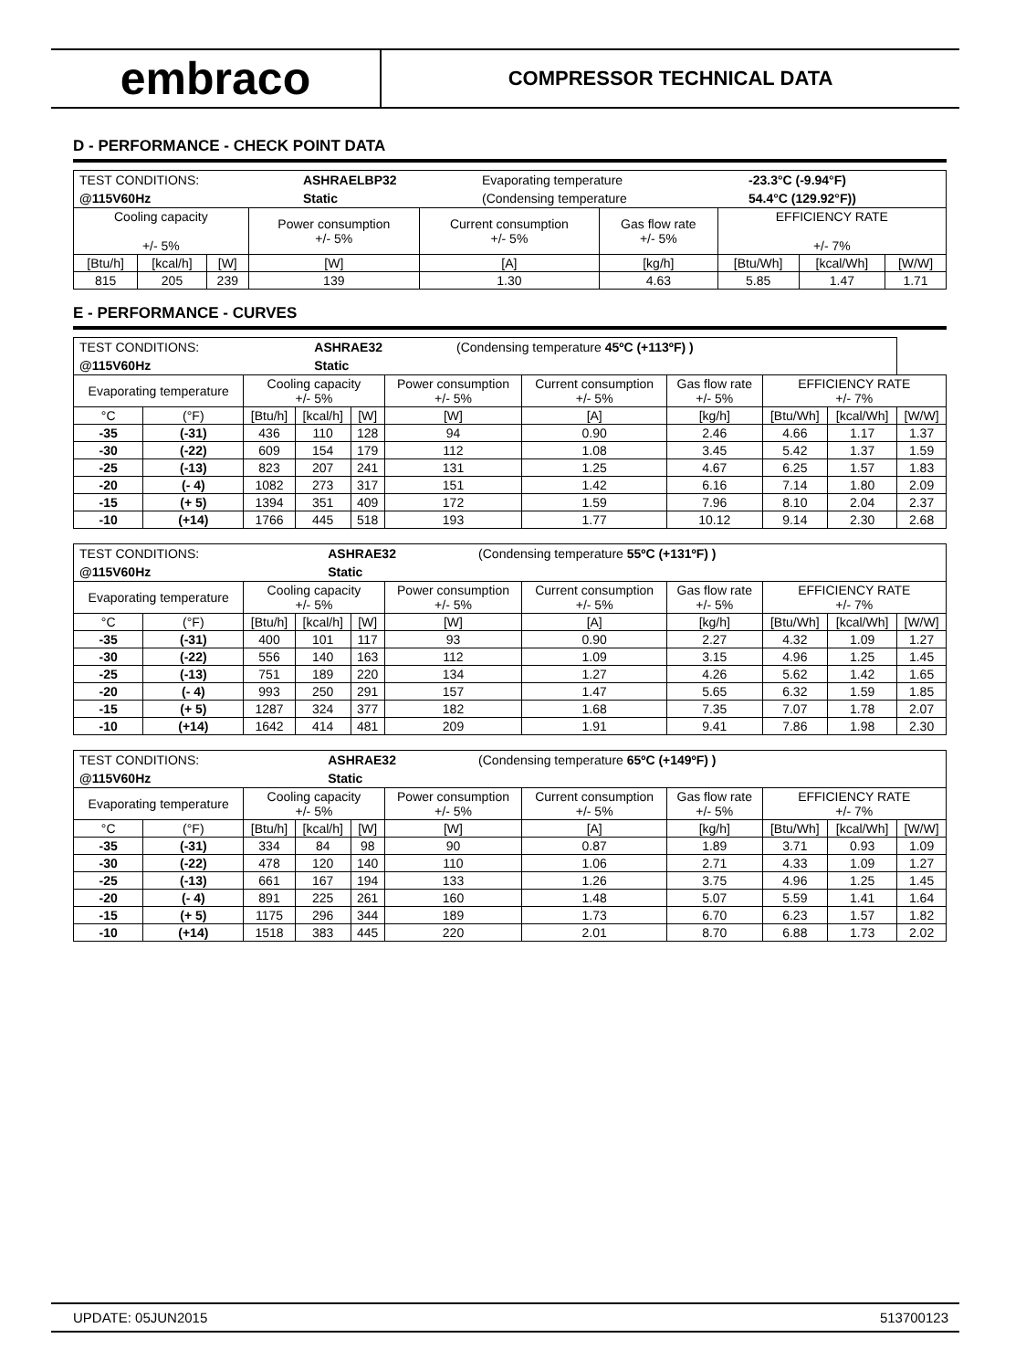embraco
COMPRESSOR TECHNICAL DATA
D - PERFORMANCE - CHECK POINT DATA
| / TEST CONDITIONS: / ASHRAELBP32 / Evaporating temperature / -23.3°C (-9.94°F) / / @115V60Hz / Static / (Condensing temperature / 54.4°C (129.92°F)) / | | | | | | | | |
| Cooling capacity +/- 5% | | | Power consumption +/- 5% | Current consumption +/- 5% | Gas flow rate +/- 5% | EFFICIENCY RATE +/- 7% | | |
| [Btu/h] | [kcal/h] | [W] | [W] | [A] | [kg/h] | [Btu/Wh] | [kcal/Wh] | [W/W] |
| 815 | 205 | 239 | 139 | 1.30 | 4.63 | 5.85 | 1.47 | 1.71 |
E - PERFORMANCE - CURVES
| / TEST CONDITIONS: / ASHRAE32 / (Condensing temperature 45ºC (+113ºF) ) / / @115V60Hz / Static / / | | | | | | | | | | |
| Evaporating temperature | | Cooling capacity +/- 5% | | | Power consumption +/- 5% | Current consumption +/- 5% | Gas flow rate +/- 5% | EFFICIENCY RATE +/- 7% | | |
| °C | (°F) | [Btu/h] | [kcal/h] | [W] | [W] | [A] | [kg/h] | [Btu/Wh] | [kcal/Wh] | [W/W] |
| -35 | (-31) | 436 | 110 | 128 | 94 | 0.90 | 2.46 | 4.66 | 1.17 | 1.37 |
| -30 | (-22) | 609 | 154 | 179 | 112 | 1.08 | 3.45 | 5.42 | 1.37 | 1.59 |
| -25 | (-13) | 823 | 207 | 241 | 131 | 1.25 | 4.67 | 6.25 | 1.57 | 1.83 |
| -20 | (- 4) | 1082 | 273 | 317 | 151 | 1.42 | 6.16 | 7.14 | 1.80 | 2.09 |
| -15 | (+ 5) | 1394 | 351 | 409 | 172 | 1.59 | 7.96 | 8.10 | 2.04 | 2.37 |
| -10 | (+14) | 1766 | 445 | 518 | 193 | 1.77 | 10.12 | 9.14 | 2.30 | 2.68 |
| / TEST CONDITIONS: / ASHRAE32 / (Condensing temperature 55ºC (+131ºF) ) / / @115V60Hz / Static / / | | | | | | | | | | |
| Evaporating temperature | | Cooling capacity +/- 5% | | | Power consumption +/- 5% | Current consumption +/- 5% | Gas flow rate +/- 5% | EFFICIENCY RATE +/- 7% | | |
| °C | (°F) | [Btu/h] | [kcal/h] | [W] | [W] | [A] | [kg/h] | [Btu/Wh] | [kcal/Wh] | [W/W] |
| -35 | (-31) | 400 | 101 | 117 | 93 | 0.90 | 2.27 | 4.32 | 1.09 | 1.27 |
| -30 | (-22) | 556 | 140 | 163 | 112 | 1.09 | 3.15 | 4.96 | 1.25 | 1.45 |
| -25 | (-13) | 751 | 189 | 220 | 134 | 1.27 | 4.26 | 5.62 | 1.42 | 1.65 |
| -20 | (- 4) | 993 | 250 | 291 | 157 | 1.47 | 5.65 | 6.32 | 1.59 | 1.85 |
| -15 | (+ 5) | 1287 | 324 | 377 | 182 | 1.68 | 7.35 | 7.07 | 1.78 | 2.07 |
| -10 | (+14) | 1642 | 414 | 481 | 209 | 1.91 | 9.41 | 7.86 | 1.98 | 2.30 |
| / TEST CONDITIONS: / ASHRAE32 / (Condensing temperature 65ºC (+149ºF) ) / / @115V60Hz / Static / / | | | | | | | | | | |
| Evaporating temperature | | Cooling capacity +/- 5% | | | Power consumption +/- 5% | Current consumption +/- 5% | Gas flow rate +/- 5% | EFFICIENCY RATE +/- 7% | | |
| °C | (°F) | [Btu/h] | [kcal/h] | [W] | [W] | [A] | [kg/h] | [Btu/Wh] | [kcal/Wh] | [W/W] |
| -35 | (-31) | 334 | 84 | 98 | 90 | 0.87 | 1.89 | 3.71 | 0.93 | 1.09 |
| -30 | (-22) | 478 | 120 | 140 | 110 | 1.06 | 2.71 | 4.33 | 1.09 | 1.27 |
| -25 | (-13) | 661 | 167 | 194 | 133 | 1.26 | 3.75 | 4.96 | 1.25 | 1.45 |
| -20 | (- 4) | 891 | 225 | 261 | 160 | 1.48 | 5.07 | 5.59 | 1.41 | 1.64 |
| -15 | (+ 5) | 1175 | 296 | 344 | 189 | 1.73 | 6.70 | 6.23 | 1.57 | 1.82 |
| -10 | (+14) | 1518 | 383 | 445 | 220 | 2.01 | 8.70 | 6.88 | 1.73 | 2.02 |
UPDATE: 05JUN2015 513700123